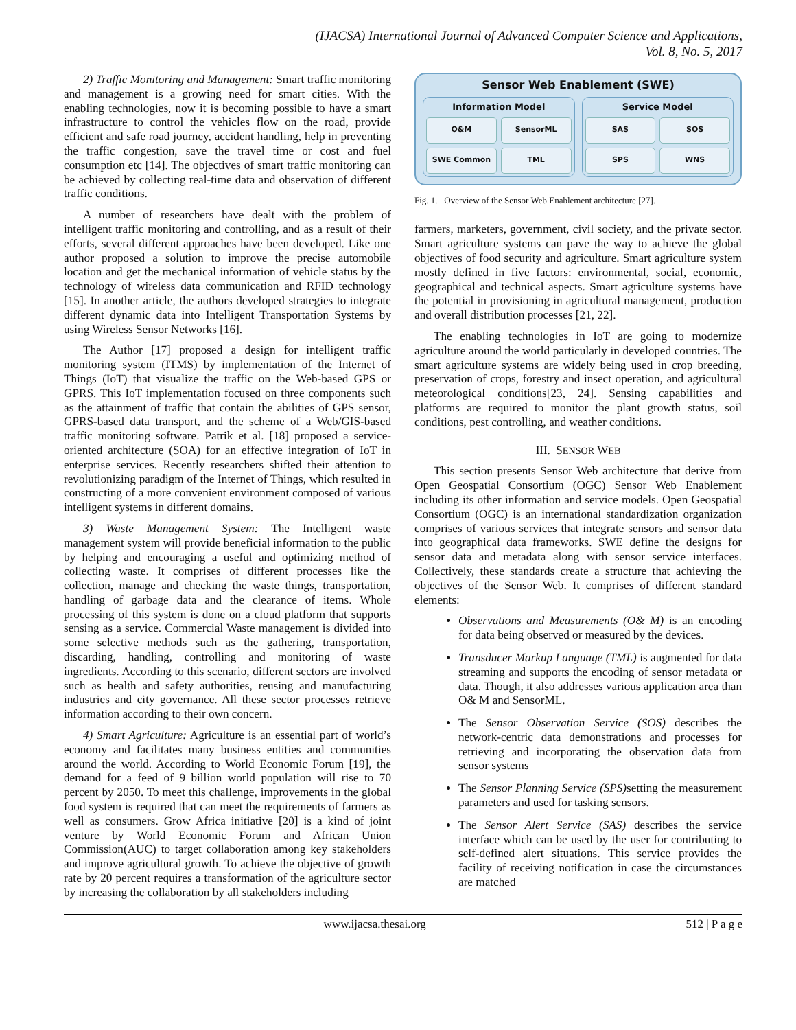(IJACSA) International Journal of Advanced Computer Science and Applications,
Vol. 8, No. 5, 2017
2) Traffic Monitoring and Management: Smart traffic monitoring and management is a growing need for smart cities. With the enabling technologies, now it is becoming possible to have a smart infrastructure to control the vehicles flow on the road, provide efficient and safe road journey, accident handling, help in preventing the traffic congestion, save the travel time or cost and fuel consumption etc [14]. The objectives of smart traffic monitoring can be achieved by collecting real-time data and observation of different traffic conditions.
A number of researchers have dealt with the problem of intelligent traffic monitoring and controlling, and as a result of their efforts, several different approaches have been developed. Like one author proposed a solution to improve the precise automobile location and get the mechanical information of vehicle status by the technology of wireless data communication and RFID technology [15]. In another article, the authors developed strategies to integrate different dynamic data into Intelligent Transportation Systems by using Wireless Sensor Networks [16].
The Author [17] proposed a design for intelligent traffic monitoring system (ITMS) by implementation of the Internet of Things (IoT) that visualize the traffic on the Web-based GPS or GPRS. This IoT implementation focused on three components such as the attainment of traffic that contain the abilities of GPS sensor, GPRS-based data transport, and the scheme of a Web/GIS-based traffic monitoring software. Patrik et al. [18] proposed a service-oriented architecture (SOA) for an effective integration of IoT in enterprise services. Recently researchers shifted their attention to revolutionizing paradigm of the Internet of Things, which resulted in constructing of a more convenient environment composed of various intelligent systems in different domains.
3) Waste Management System: The Intelligent waste management system will provide beneficial information to the public by helping and encouraging a useful and optimizing method of collecting waste. It comprises of different processes like the collection, manage and checking the waste things, transportation, handling of garbage data and the clearance of items. Whole processing of this system is done on a cloud platform that supports sensing as a service. Commercial Waste management is divided into some selective methods such as the gathering, transportation, discarding, handling, controlling and monitoring of waste ingredients. According to this scenario, different sectors are involved such as health and safety authorities, reusing and manufacturing industries and city governance. All these sector processes retrieve information according to their own concern.
4) Smart Agriculture: Agriculture is an essential part of world’s economy and facilitates many business entities and communities around the world. According to World Economic Forum [19], the demand for a feed of 9 billion world population will rise to 70 percent by 2050. To meet this challenge, improvements in the global food system is required that can meet the requirements of farmers as well as consumers. Grow Africa initiative [20] is a kind of joint venture by World Economic Forum and African Union Commission(AUC) to target collaboration among key stakeholders and improve agricultural growth. To achieve the objective of growth rate by 20 percent requires a transformation of the agriculture sector by increasing the collaboration by all stakeholders including
Sensor Web Enablement (SWE)
Information Model
O&M
SensorML
SWE Common
TML
Service Model
SAS
SOS
SPS
WNS
Fig. 1. Overview of the Sensor Web Enablement architecture [27].
farmers, marketers, government, civil society, and the private sector. Smart agriculture systems can pave the way to achieve the global objectives of food security and agriculture. Smart agriculture system mostly defined in five factors: environmental, social, economic, geographical and technical aspects. Smart agriculture systems have the potential in provisioning in agricultural management, production and overall distribution processes [21, 22].
The enabling technologies in IoT are going to modernize agriculture around the world particularly in developed countries. The smart agriculture systems are widely being used in crop breeding, preservation of crops, forestry and insect operation, and agricultural meteorological conditions[23, 24]. Sensing capabilities and platforms are required to monitor the plant growth status, soil conditions, pest controlling, and weather conditions.
III. SENSOR WEB
This section presents Sensor Web architecture that derive from Open Geospatial Consortium (OGC) Sensor Web Enablement including its other information and service models. Open Geospatial Consortium (OGC) is an international standardization organization comprises of various services that integrate sensors and sensor data into geographical data frameworks. SWE define the designs for sensor data and metadata along with sensor service interfaces. Collectively, these standards create a structure that achieving the objectives of the Sensor Web. It comprises of different standard elements:
Observations and Measurements (O& M) is an encoding for data being observed or measured by the devices.
Transducer Markup Language (TML) is augmented for data streaming and supports the encoding of sensor metadata or data. Though, it also addresses various application area than O& M and SensorML.
The Sensor Observation Service (SOS) describes the network-centric data demonstrations and processes for retrieving and incorporating the observation data from sensor systems
The Sensor Planning Service (SPS) setting the measurement parameters and used for tasking sensors.
The Sensor Alert Service (SAS) describes the service interface which can be used by the user for contributing to self-defined alert situations. This service provides the facility of receiving notification in case the circumstances are matched
www.ijacsa.thesai.org 512 | P a g e